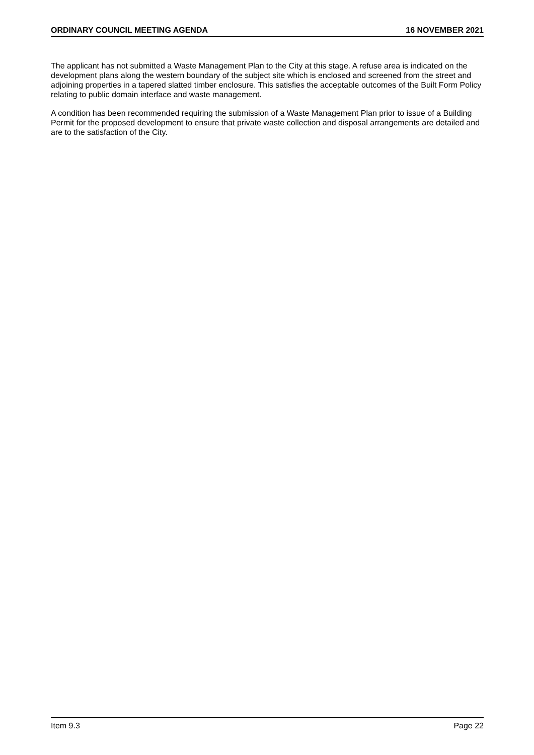ORDINARY COUNCIL MEETING AGENDA 16 NOVEMBER 2021
The applicant has not submitted a Waste Management Plan to the City at this stage. A refuse area is indicated on the development plans along the western boundary of the subject site which is enclosed and screened from the street and adjoining properties in a tapered slatted timber enclosure. This satisfies the acceptable outcomes of the Built Form Policy relating to public domain interface and waste management.
A condition has been recommended requiring the submission of a Waste Management Plan prior to issue of a Building Permit for the proposed development to ensure that private waste collection and disposal arrangements are detailed and are to the satisfaction of the City.
Item 9.3 Page 22